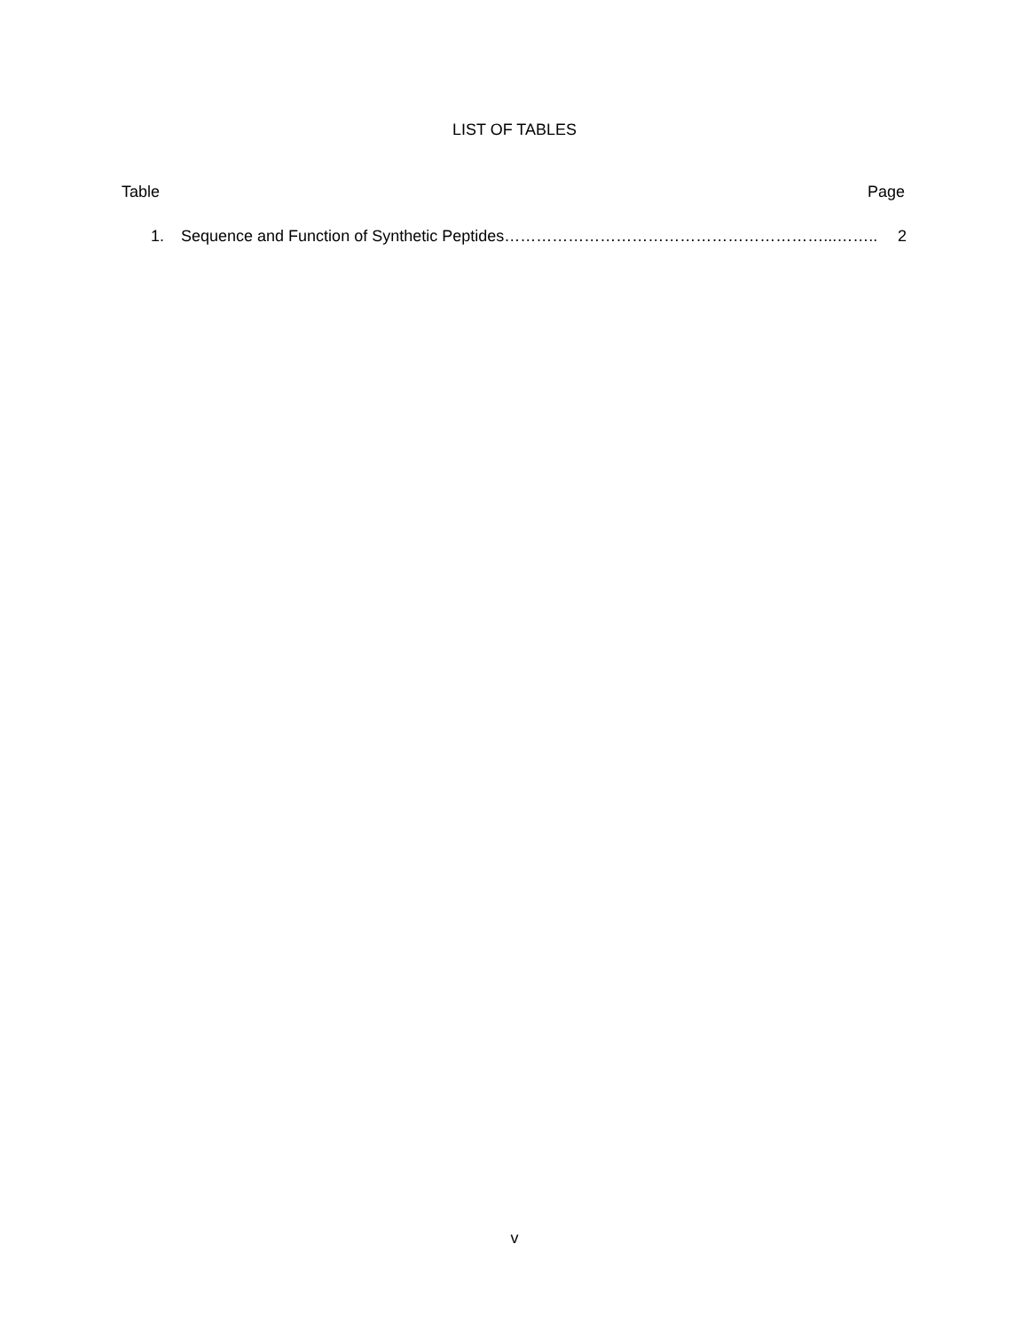LIST OF TABLES
Table Page
1. Sequence and Function of Synthetic Peptides ……………………………………………………...…….. 2
v